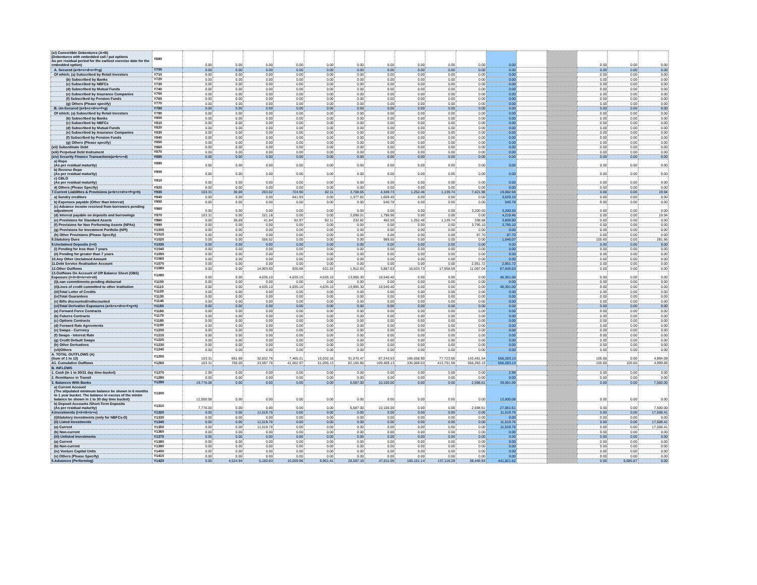| (xi) Convertible Debentures (A+B) (Debentures with embedded call / put options As per residual period for the earliest exercise date for the embedded option) | Y690 | 0.00 | 0.00 | 0.00 | 0.00 | 0.00 | 0.00 | 0.00 | 0.00 | 0.00 | 0.00 | 0.00 | | | 0.00 | 0.00 | 0.00 |
| A. Secured (a+b+c+d+e+f+g) | Y700 | 0.00 | 0.00 | 0.00 | 0.00 | 0.00 | 0.00 | 0.00 | 0.00 | 0.00 | 0.00 | 0.00 | | | 0.00 | 0.00 | 0.00 |
| Of which; (a) Subscribed by Retail Investors | Y710 | 0.00 | 0.00 | 0.00 | 0.00 | 0.00 | 0.00 | 0.00 | 0.00 | 0.00 | 0.00 | 0.00 | | | 0.00 | 0.00 | 0.00 |
| (b) Subscribed by Banks | Y720 | 0.00 | 0.00 | 0.00 | 0.00 | 0.00 | 0.00 | 0.00 | 0.00 | 0.00 | 0.00 | 0.00 | | | 0.00 | 0.00 | 0.00 |
| (c) Subscribed by NBFCs | Y730 | 0.00 | 0.00 | 0.00 | 0.00 | 0.00 | 0.00 | 0.00 | 0.00 | 0.00 | 0.00 | 0.00 | | | 0.00 | 0.00 | 0.00 |
| (d) Subscribed by Mutual Funds | Y740 | 0.00 | 0.00 | 0.00 | 0.00 | 0.00 | 0.00 | 0.00 | 0.00 | 0.00 | 0.00 | 0.00 | | | 0.00 | 0.00 | 0.00 |
| (e) Subscribed by Insurance Companies | Y750 | 0.00 | 0.00 | 0.00 | 0.00 | 0.00 | 0.00 | 0.00 | 0.00 | 0.00 | 0.00 | 0.00 | | | 0.00 | 0.00 | 0.00 |
| (f) Subscribed by Pension Funds | Y760 | 0.00 | 0.00 | 0.00 | 0.00 | 0.00 | 0.00 | 0.00 | 0.00 | 0.00 | 0.00 | 0.00 | | | 0.00 | 0.00 | 0.00 |
| (g) Others (Please specify) | Y770 | 0.00 | 0.00 | 0.00 | 0.00 | 0.00 | 0.00 | 0.00 | 0.00 | 0.00 | 0.00 | 0.00 | | | 0.00 | 0.00 | 0.00 |
| B. Un-Secured (a+b+c+d+e+f+g) | Y780 | 0.00 | 0.00 | 0.00 | 0.00 | 0.00 | 0.00 | 0.00 | 0.00 | 0.00 | 0.00 | 0.00 | | | 0.00 | 0.00 | 0.00 |
| Of which; (a) Subscribed by Retail Investors | Y790 | 0.00 | 0.00 | 0.00 | 0.00 | 0.00 | 0.00 | 0.00 | 0.00 | 0.00 | 0.00 | 0.00 | | | 0.00 | 0.00 | 0.00 |
| (b) Subscribed by Banks | Y800 | 0.00 | 0.00 | 0.00 | 0.00 | 0.00 | 0.00 | 0.00 | 0.00 | 0.00 | 0.00 | 0.00 | | | 0.00 | 0.00 | 0.00 |
| (c) Subscribed by NBFCs | Y810 | 0.00 | 0.00 | 0.00 | 0.00 | 0.00 | 0.00 | 0.00 | 0.00 | 0.00 | 0.00 | 0.00 | | | 0.00 | 0.00 | 0.00 |
| (d) Subscribed by Mutual Funds | Y820 | 0.00 | 0.00 | 0.00 | 0.00 | 0.00 | 0.00 | 0.00 | 0.00 | 0.00 | 0.00 | 0.00 | | | 0.00 | 0.00 | 0.00 |
| (e) Subscribed by Insurance Companies | Y830 | 0.00 | 0.00 | 0.00 | 0.00 | 0.00 | 0.00 | 0.00 | 0.00 | 0.00 | 0.00 | 0.00 | | | 0.00 | 0.00 | 0.00 |
| (f) Subscribed by Pension Funds | Y840 | 0.00 | 0.00 | 0.00 | 0.00 | 0.00 | 0.00 | 0.00 | 0.00 | 0.00 | 0.00 | 0.00 | | | 0.00 | 0.00 | 0.00 |
| (g) Others (Please specify) | Y850 | 0.00 | 0.00 | 0.00 | 0.00 | 0.00 | 0.00 | 0.00 | 0.00 | 0.00 | 0.00 | 0.00 | | | 0.00 | 0.00 | 0.00 |
| (xii) Subordinate Debt | Y860 | 0.00 | 0.00 | 0.00 | 0.00 | 0.00 | 0.00 | 0.00 | 0.00 | 0.00 | 0.00 | 0.00 | | | 0.00 | 0.00 | 0.00 |
| (xiii) Perpetual Debt Instrument | Y870 | 0.00 | 0.00 | 0.00 | 0.00 | 0.00 | 0.00 | 0.00 | 0.00 | 0.00 | 0.00 | 0.00 | | | 0.00 | 0.00 | 0.00 |
| (xiv) Security Finance Transactions(a+b+c+d) | Y880 | 0.00 | 0.00 | 0.00 | 0.00 | 0.00 | 0.00 | 0.00 | 0.00 | 0.00 | 0.00 | 0.00 | | | 0.00 | 0.00 | 0.00 |
| a) Repo (As per residual maturity) | Y890 | 0.00 | 0.00 | 0.00 | 0.00 | 0.00 | 0.00 | 0.00 | 0.00 | 0.00 | 0.00 | 0.00 | | | 0.00 | 0.00 | 0.00 |
| b) Reverse Repo (As per residual maturity) | Y900 | 0.00 | 0.00 | 0.00 | 0.00 | 0.00 | 0.00 | 0.00 | 0.00 | 0.00 | 0.00 | 0.00 | | | 0.00 | 0.00 | 0.00 |
| c) CBLO (As per residual maturity) | Y910 | 0.00 | 0.00 | 0.00 | 0.00 | 0.00 | 0.00 | 0.00 | 0.00 | 0.00 | 0.00 | 0.00 | | | 0.00 | 0.00 | 0.00 |
| d) Others (Please Specify) | Y920 | 0.00 | 0.00 | 0.00 | 0.00 | 0.00 | 0.00 | 0.00 | 0.00 | 0.00 | 0.00 | 0.00 | | | 0.00 | 0.00 | 0.00 |
| 7.Current Liabilities & Provisions (a+b+c+d+e+f+g+h) | Y930 | 103.31 | 36.69 | 263.02 | 724.90 | 82.11 | 3,708.65 | 4,349.73 | 1,252.46 | 1,139.74 | 7,421.98 | 19,082.59 | | | 0.00 | 0.00 | 19.94 |
| a) Sundry creditors | Y940 | 0.00 | 0.00 | 0.00 | 641.93 | 0.00 | 1,377.82 | 1,609.40 | 0.00 | 0.00 | 0.00 | 3,629.15 | | | 0.00 | 0.00 | 0.00 |
| b) Expenses payable (Other than Interest) | Y950 | 0.00 | 0.00 | 0.00 | 0.00 | 0.00 | 0.00 | 540.78 | 0.00 | 0.00 | 0.00 | 540.78 | | | 0.00 | 0.00 | 0.00 |
| (c) Advance income received from borrowers pending adjustment | Y960 | 0.00 | 0.00 | 0.00 | 0.00 | 0.00 | 0.00 | 0.00 | 0.00 | 0.00 | 3,200.50 | 3,200.50 | | | 0.00 | 0.00 | 0.00 |
| (d) Interest payable on deposits and borrowings | Y970 | 103.31 | 0.00 | 221.18 | 0.00 | 0.00 | 2,098.01 | 1,796.96 | 0.00 | 0.00 | 0.00 | 4,219.46 | | | 0.00 | 0.00 | 19.94 |
| (e) Provisions for Standard Assets | Y980 | 0.00 | 36.69 | 41.84 | 82.97 | 82.11 | 232.82 | 402.59 | 1,252.46 | 1,139.74 | 338.68 | 3,609.90 | | | 0.00 | 0.00 | 0.00 |
| (f) Provisions for Non Performing Assets (NPAs) | Y990 | 0.00 | 0.00 | 0.00 | 0.00 | 0.00 | 0.00 | 0.00 | 0.00 | 0.00 | 3,795.10 | 3,795.10 | | | 0.00 | 0.00 | 0.00 |
| (g) Provisions for Investment Portfolio (NPI) | Y1000 | 0.00 | 0.00 | 0.00 | 0.00 | 0.00 | 0.00 | 0.00 | 0.00 | 0.00 | 0.00 | 0.00 | | | 0.00 | 0.00 | 0.00 |
| (h) Other Provisions (Please Specify) | Y1010 | 0.00 | 0.00 | 0.00 | 0.00 | 0.00 | 0.00 | 0.00 | 0.00 | 0.00 | 87.70 | 87.70 | | | 0.00 | 0.00 | 0.00 |
| 8.Statutory Dues | Y1020 | 0.00 | 0.00 | 556.52 | 0.00 | 0.00 | 0.00 | 989.55 | 0.00 | 0.00 | 0.00 | 1,546.07 | | | 105.60 | 0.00 | 281.86 |
| 9.Unclaimed Deposits (i+ii) | Y1030 | 0.00 | 0.00 | 0.00 | 0.00 | 0.00 | 0.00 | 0.00 | 0.00 | 0.00 | 0.00 | 0.00 | | | 0.00 | 0.00 | 0.00 |
| (i) Pending for less than 7 years | Y1040 | 0.00 | 0.00 | 0.00 | 0.00 | 0.00 | 0.00 | 0.00 | 0.00 | 0.00 | 0.00 | 0.00 | | | 0.00 | 0.00 | 0.00 |
| (ii) Pending for greater than 7 years | Y1050 | 0.00 | 0.00 | 0.00 | 0.00 | 0.00 | 0.00 | 0.00 | 0.00 | 0.00 | 0.00 | 0.00 | | | 0.00 | 0.00 | 0.00 |
| 10.Any Other Unclaimed Amount | Y1060 | 0.00 | 0.00 | 0.00 | 0.00 | 0.00 | 0.00 | 0.00 | 0.00 | 0.00 | 0.00 | 0.00 | | | 0.00 | 0.00 | 0.00 |
| 11.Debt Service Realisation Account | Y1070 | 0.00 | 0.00 | 0.00 | 0.00 | 0.00 | 0.00 | 0.00 | 0.00 | 0.00 | 2,951.72 | 2,951.72 | | | 0.00 | 0.00 | 0.00 |
| 12.Other Outflows | Y1080 | 0.00 | 0.00 | 14,903.60 | 630.68 | 631.33 | 1,912.93 | 3,887.63 | 16,633.73 | 17,958.59 | 11,087.04 | 67,645.53 | | | 0.00 | 0.00 | 0.00 |
| 13.Outflows On Account of Off Balance Sheet (OBS) Exposure (i+ii+iii+iv+vi+vii) | Y1090 | 0.00 | 0.00 | 4,635.10 | 4,635.10 | 4,635.10 | 13,905.30 | 18,540.40 | 0.00 | 0.00 | 0.00 | 46,351.00 | | | 0.00 | 0.00 | 0.00 |
| (i)Loan commitments pending disbursal | Y1100 | 0.00 | 0.00 | 0.00 | 0.00 | 0.00 | 0.00 | 0.00 | 0.00 | 0.00 | 0.00 | 0.00 | | | 0.00 | 0.00 | 0.00 |
| (ii)Lines of credit committed to other institution | Y1110 | 0.00 | 0.00 | 4,635.10 | 4,635.10 | 4,635.10 | 13,905.30 | 18,540.40 | 0.00 | 0.00 | 0.00 | 46,351.00 | | | 0.00 | 0.00 | 0.00 |
| (iii)Total Letter of Credits | Y1120 | 0.00 | 0.00 | 0.00 | 0.00 | 0.00 | 0.00 | 0.00 | 0.00 | 0.00 | 0.00 | 0.00 | | | 0.00 | 0.00 | 0.00 |
| (iv)Total Guarantees | Y1130 | 0.00 | 0.00 | 0.00 | 0.00 | 0.00 | 0.00 | 0.00 | 0.00 | 0.00 | 0.00 | 0.00 | | | 0.00 | 0.00 | 0.00 |
| (v) Bills discounted/rediscounted | Y1140 | 0.00 | 0.00 | 0.00 | 0.00 | 0.00 | 0.00 | 0.00 | 0.00 | 0.00 | 0.00 | 0.00 | | | 0.00 | 0.00 | 0.00 |
| (vi)Total Derivative Exposures (a+b+c+d+e+f+g+h) | Y1150 | 0.00 | 0.00 | 0.00 | 0.00 | 0.00 | 0.00 | 0.00 | 0.00 | 0.00 | 0.00 | 0.00 | | | 0.00 | 0.00 | 0.00 |
| (a) Forward Forex Contracts | Y1160 | 0.00 | 0.00 | 0.00 | 0.00 | 0.00 | 0.00 | 0.00 | 0.00 | 0.00 | 0.00 | 0.00 | | | 0.00 | 0.00 | 0.00 |
| (b) Futures Contracts | Y1170 | 0.00 | 0.00 | 0.00 | 0.00 | 0.00 | 0.00 | 0.00 | 0.00 | 0.00 | 0.00 | 0.00 | | | 0.00 | 0.00 | 0.00 |
| (c) Options Contracts | Y1180 | 0.00 | 0.00 | 0.00 | 0.00 | 0.00 | 0.00 | 0.00 | 0.00 | 0.00 | 0.00 | 0.00 | | | 0.00 | 0.00 | 0.00 |
| (d) Forward Rate Agreements | Y1190 | 0.00 | 0.00 | 0.00 | 0.00 | 0.00 | 0.00 | 0.00 | 0.00 | 0.00 | 0.00 | 0.00 | | | 0.00 | 0.00 | 0.00 |
| (e) Swaps - Currency | Y1200 | 0.00 | 0.00 | 0.00 | 0.00 | 0.00 | 0.00 | 0.00 | 0.00 | 0.00 | 0.00 | 0.00 | | | 0.00 | 0.00 | 0.00 |
| (f) Swaps - Interest Rate | Y1210 | 0.00 | 0.00 | 0.00 | 0.00 | 0.00 | 0.00 | 0.00 | 0.00 | 0.00 | 0.00 | 0.00 | | | 0.00 | 0.00 | 0.00 |
| (g) Credit Default Swaps | Y1220 | 0.00 | 0.00 | 0.00 | 0.00 | 0.00 | 0.00 | 0.00 | 0.00 | 0.00 | 0.00 | 0.00 | | | 0.00 | 0.00 | 0.00 |
| (h) Other Derivatives | Y1230 | 0.00 | 0.00 | 0.00 | 0.00 | 0.00 | 0.00 | 0.00 | 0.00 | 0.00 | 0.00 | 0.00 | | | 0.00 | 0.00 | 0.00 |
| (vii)Others | Y1240 | 0.00 | 0.00 | 0.00 | 0.00 | 0.00 | 0.00 | 0.00 | 0.00 | 0.00 | 0.00 | 0.00 | | | 0.00 | 0.00 | 0.00 |
| A. TOTAL OUTFLOWS (A) (Sum of 1 to 13) | Y1250 | 103.31 | 661.69 | 32,832.76 | 7,465.21 | 10,032.16 | 31,070.47 | 87,243.53 | 166,658.90 | 77,723.56 | 142,491.54 | 556,283.13 | | | 105.60 | 0.00 | 4,894.09 |
| A1. Cumulative Outflows | Y1260 | 103.31 | 765.00 | 33,597.76 | 41,062.97 | 51,095.13 | 82,165.60 | 169,409.13 | 336,068.03 | 413,791.59 | 556,283.13 | 556,283.13 | | | 105.60 | 105.60 | 4,999.69 |
| B. INFLOWS | | | | | | | | | | | | | | | | | |
| 1. Cash (In 1 to 30/31 day time-bucket) | Y1270 | 2.99 | 0.00 | 0.00 | 0.00 | 0.00 | 0.00 | 0.00 | 0.00 | 0.00 | 0.00 | 2.99 | | | 0.00 | 0.00 | 0.00 |
| 2. Remittance in Transit | Y1280 | 0.00 | 0.00 | 0.00 | 0.00 | 0.00 | 0.00 | 0.00 | 0.00 | 0.00 | 0.00 | 0.00 | | | 0.00 | 0.00 | 0.00 |
| 3. Balances With Banks | Y1290 | 19,776.08 | 0.00 | 0.00 | 0.00 | 0.00 | 6,587.00 | 10,100.00 | 0.00 | 0.00 | 2,598.61 | 39,061.69 | | | 0.00 | 0.00 | 7,500.00 |
| a) Current Account (The stipulated minimum balance be shown in 6 months to 1 year bucket. The balance in excess of the minim balance be shown in 1 to 30 day time bucket) | Y1300 | 12,000.08 | 0.00 | 0.00 | 0.00 | 0.00 | 0.00 | 0.00 | 0.00 | 0.00 | 0.00 | 12,000.08 | | | 0.00 | 0.00 | 0.00 |
| b) Deposit Accounts /Short-Term Deposits (As per residual maturity) | Y1310 | 7,776.00 | 0.00 | 0.00 | 0.00 | 0.00 | 6,587.00 | 10,100.00 | 0.00 | 0.00 | 2,598.61 | 27,061.61 | | | 0.00 | 0.00 | 7,500.00 |
| 4.Investments (i+ii+iii+iv+v) | Y1320 | 0.00 | 0.00 | 11,519.76 | 0.00 | 0.00 | 0.00 | 0.00 | 0.00 | 0.00 | 0.00 | 11,519.76 | | | 0.00 | 0.00 | 17,508.41 |
| (i)Statutory Investments (only for NBFCs-D) | Y1330 | 0.00 | 0.00 | 0.00 | 0.00 | 0.00 | 0.00 | 0.00 | 0.00 | 0.00 | 0.00 | 0.00 | | | 0.00 | 0.00 | 0.00 |
| (ii) Listed Investments | Y1340 | 0.00 | 0.00 | 11,519.76 | 0.00 | 0.00 | 0.00 | 0.00 | 0.00 | 0.00 | 0.00 | 11,519.76 | | | 0.00 | 0.00 | 17,508.41 |
| (a) Current | Y1350 | 0.00 | 0.00 | 11,519.76 | 0.00 | 0.00 | 0.00 | 0.00 | 0.00 | 0.00 | 0.00 | 11,519.76 | | | 0.00 | 0.00 | 17,508.41 |
| (b) Non-current | Y1360 | 0.00 | 0.00 | 0.00 | 0.00 | 0.00 | 0.00 | 0.00 | 0.00 | 0.00 | 0.00 | 0.00 | | | 0.00 | 0.00 | 0.00 |
| (iii) Unlisted Investments | Y1370 | 0.00 | 0.00 | 0.00 | 0.00 | 0.00 | 0.00 | 0.00 | 0.00 | 0.00 | 0.00 | 0.00 | | | 0.00 | 0.00 | 0.00 |
| (a) Current | Y1380 | 0.00 | 0.00 | 0.00 | 0.00 | 0.00 | 0.00 | 0.00 | 0.00 | 0.00 | 0.00 | 0.00 | | | 0.00 | 0.00 | 0.00 |
| (b) Non-current | Y1390 | 0.00 | 0.00 | 0.00 | 0.00 | 0.00 | 0.00 | 0.00 | 0.00 | 0.00 | 0.00 | 0.00 | | | 0.00 | 0.00 | 0.00 |
| (iv) Venture Capital Units | Y1400 | 0.00 | 0.00 | 0.00 | 0.00 | 0.00 | 0.00 | 0.00 | 0.00 | 0.00 | 0.00 | 0.00 | | | 0.00 | 0.00 | 0.00 |
| (v) Others (Please Specify) | Y1410 | 0.00 | 0.00 | 0.00 | 0.00 | 0.00 | 0.00 | 0.00 | 0.00 | 0.00 | 0.00 | 0.00 | | | 0.00 | 0.00 | 0.00 |
| 5.Advances (Performing) | Y1420 | 0.00 | 4,524.94 | 5,160.83 | 10,059.96 | 9,961.41 | 28,587.16 | 47,811.06 | 160,151.14 | 137,118.29 | 38,446.83 | 441,821.62 | | | 0.00 | 6,685.87 | 0.00 |